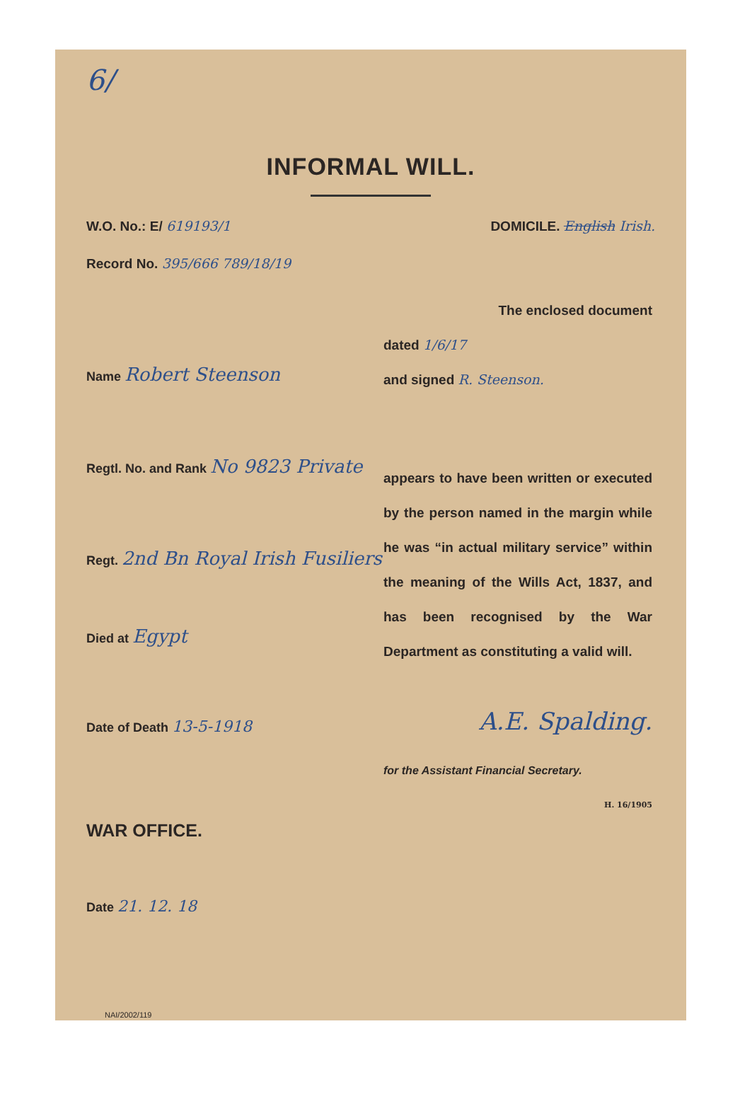6/
INFORMAL WILL.
W.O. No.: E/ 619193/1 DOMICILE. English Irish.
Record No. 395/666 789/18/19
Name Robert Steenson
Regtl. No. and Rank No 9823 Private
Regt. 2nd Bn Royal Irish Fusiliers
Died at Egypt
Date of Death 13-5-1918
WAR OFFICE.
Date 21. 12. 18
The enclosed document
dated 1/6/17
and signed R. Steenson.
appears to have been written or executed by the person named in the margin while he was “in actual military service” within the meaning of the Wills Act, 1837, and has been recognised by the War Department as constituting a valid will.
A.E. Spalding.
for the Assistant Financial Secretary.
H. 16/1905
NAI/2002/119